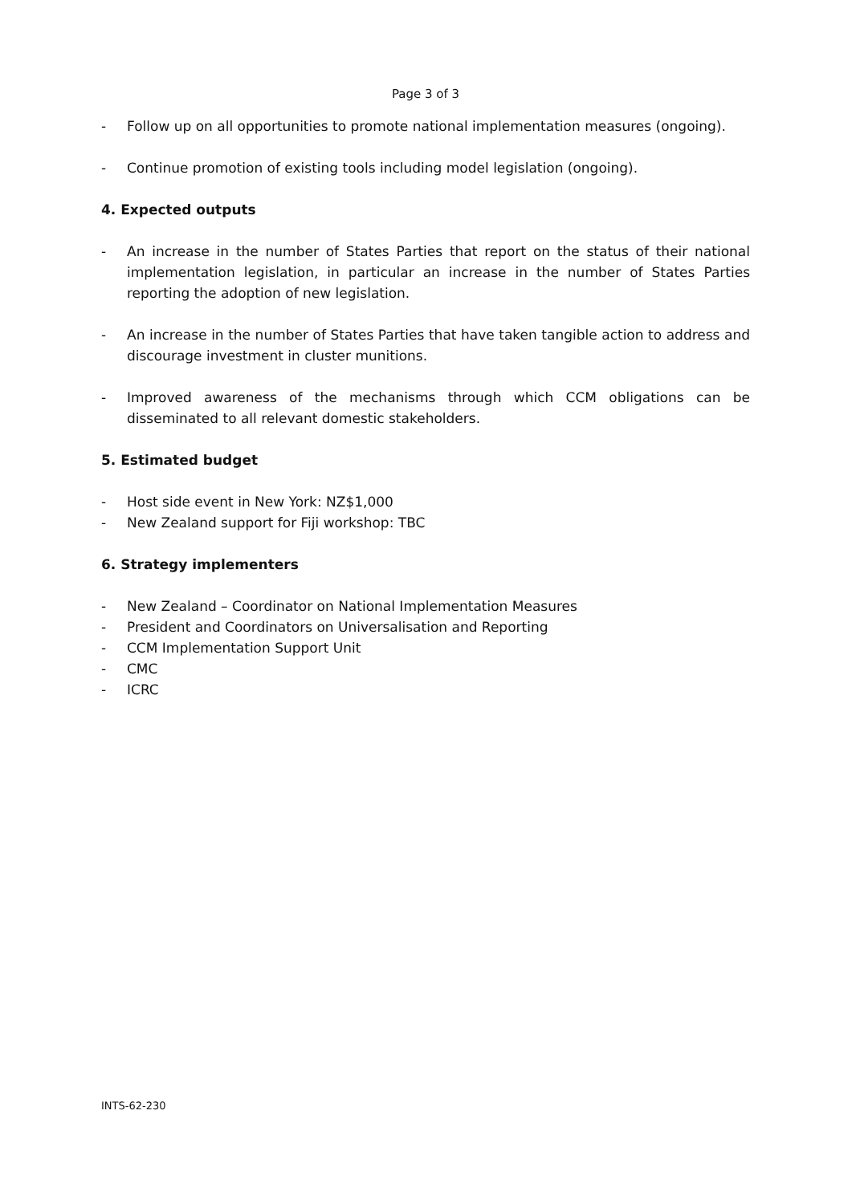Page 3 of 3
- Follow up on all opportunities to promote national implementation measures (ongoing).
- Continue promotion of existing tools including model legislation (ongoing).
4. Expected outputs
- An increase in the number of States Parties that report on the status of their national implementation legislation, in particular an increase in the number of States Parties reporting the adoption of new legislation.
- An increase in the number of States Parties that have taken tangible action to address and discourage investment in cluster munitions.
- Improved awareness of the mechanisms through which CCM obligations can be disseminated to all relevant domestic stakeholders.
5. Estimated budget
- Host side event in New York: NZ$1,000
- New Zealand support for Fiji workshop: TBC
6. Strategy implementers
- New Zealand – Coordinator on National Implementation Measures
- President and Coordinators on Universalisation and Reporting
- CCM Implementation Support Unit
- CMC
- ICRC
INTS-62-230